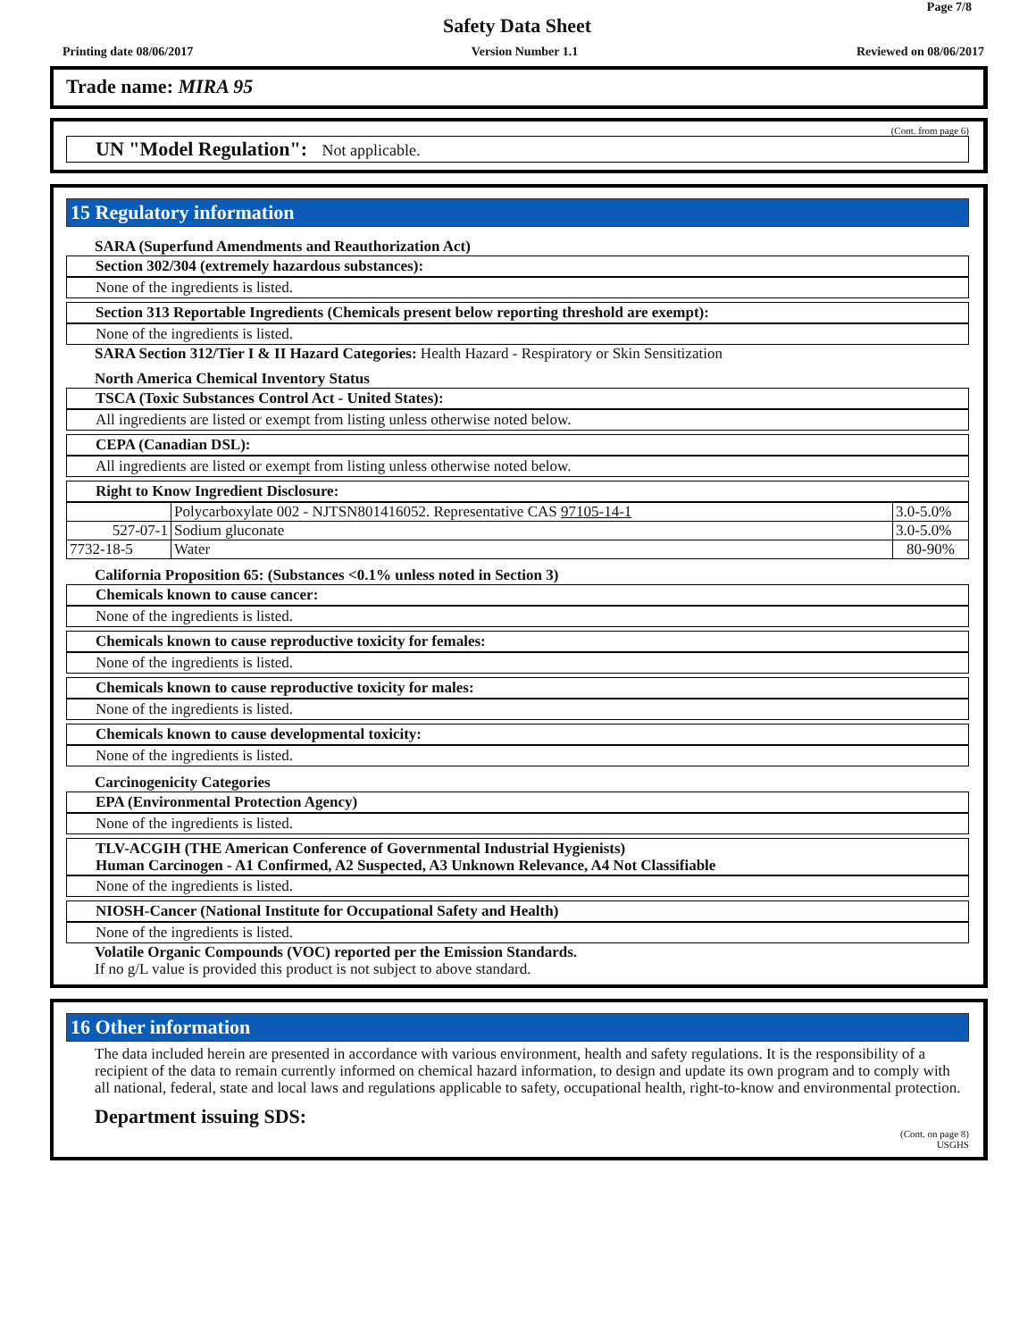Page 7/8
Safety Data Sheet
Printing date 08/06/2017 Version Number 1.1 Reviewed on 08/06/2017
Trade name: MIRA 95
(Cont. from page 6)
UN "Model Regulation": Not applicable.
15 Regulatory information
SARA (Superfund Amendments and Reauthorization Act)
Section 302/304 (extremely hazardous substances):
None of the ingredients is listed.
Section 313 Reportable Ingredients (Chemicals present below reporting threshold are exempt):
None of the ingredients is listed.
SARA Section 312/Tier I & II Hazard Categories: Health Hazard - Respiratory or Skin Sensitization
North America Chemical Inventory Status
TSCA (Toxic Substances Control Act - United States):
All ingredients are listed or exempt from listing unless otherwise noted below.
CEPA (Canadian DSL):
All ingredients are listed or exempt from listing unless otherwise noted below.
Right to Know Ingredient Disclosure:
| | Polycarboxylate 002 - NJTSN801416052. Representative CAS 97105-14-1 | 3.0-5.0% |
| 527-07-1 | Sodium gluconate | 3.0-5.0% |
| 7732-18-5 | Water | 80-90% |
California Proposition 65: (Substances <0.1% unless noted in Section 3)
Chemicals known to cause cancer:
None of the ingredients is listed.
Chemicals known to cause reproductive toxicity for females:
None of the ingredients is listed.
Chemicals known to cause reproductive toxicity for males:
None of the ingredients is listed.
Chemicals known to cause developmental toxicity:
None of the ingredients is listed.
Carcinogenicity Categories
EPA (Environmental Protection Agency)
None of the ingredients is listed.
TLV-ACGIH (THE American Conference of Governmental Industrial Hygienists)
Human Carcinogen - A1 Confirmed, A2 Suspected, A3 Unknown Relevance, A4 Not Classifiable
None of the ingredients is listed.
NIOSH-Cancer (National Institute for Occupational Safety and Health)
None of the ingredients is listed.
Volatile Organic Compounds (VOC) reported per the Emission Standards.
If no g/L value is provided this product is not subject to above standard.
16 Other information
The data included herein are presented in accordance with various environment, health and safety regulations. It is the responsibility of a recipient of the data to remain currently informed on chemical hazard information, to design and update its own program and to comply with all national, federal, state and local laws and regulations applicable to safety, occupational health, right-to-know and environmental protection.
Department issuing SDS:
(Cont. on page 8)
USGHS